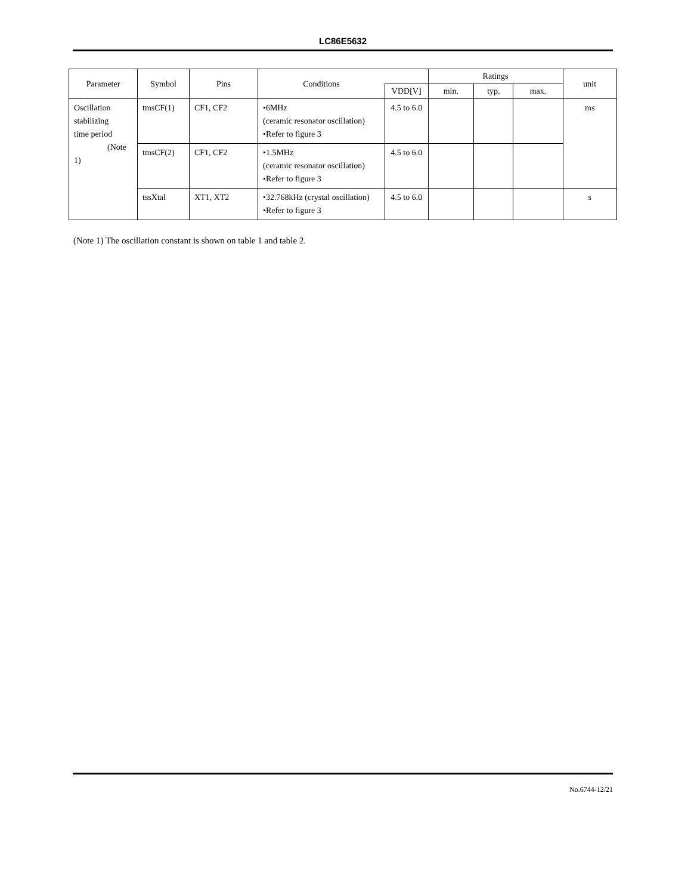LC86E5632
| Parameter | Symbol | Pins | Conditions | | Ratings | | | unit |
| --- | --- | --- | --- | --- | --- | --- | --- | --- |
| | | | | VDD[V] | min. | typ. | max. | |
| Oscillation stabilizing time period (Note 1) | tmsCF(1) | CF1, CF2 | •6MHz (ceramic resonator oscillation) •Refer to figure 3 | 4.5 to 6.0 | | | | ms |
| | tmsCF(2) | CF1, CF2 | •1.5MHz (ceramic resonator oscillation) •Refer to figure 3 | 4.5 to 6.0 | | | | |
| | tssXtal | XT1, XT2 | •32.768kHz (crystal oscillation) •Refer to figure 3 | 4.5 to 6.0 | | | | s |
(Note 1) The oscillation constant is shown on table 1 and table 2.
No.6744-12/21